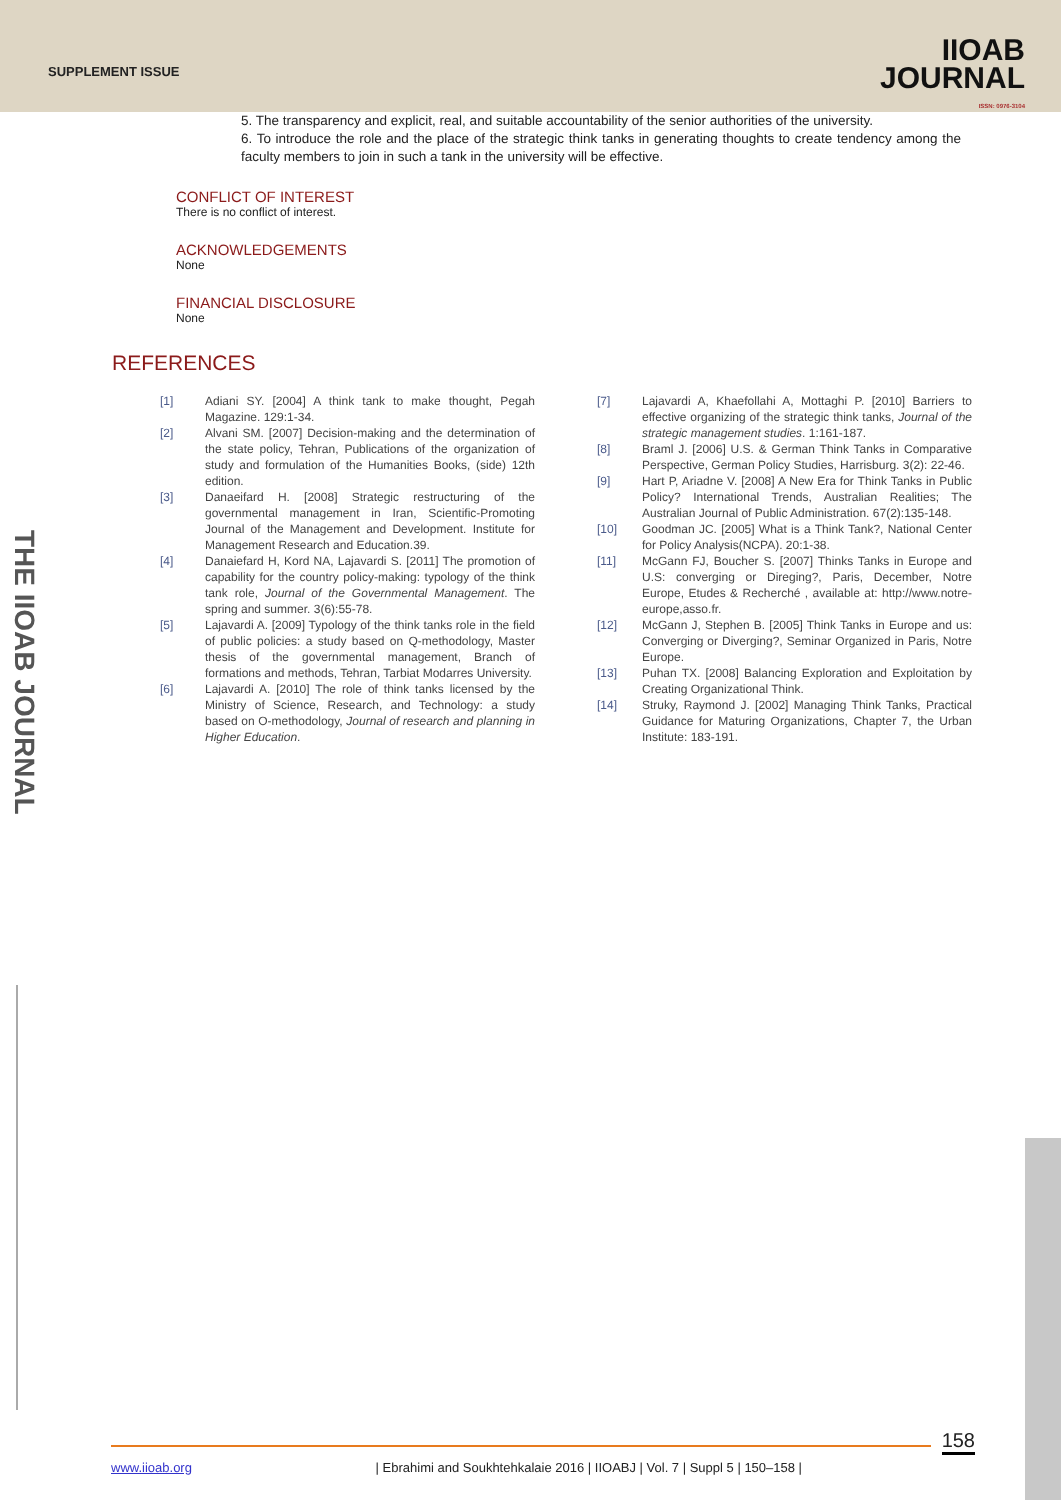SUPPLEMENT ISSUE
IIOAB
JOURNAL
ISSN: 0976-3104
THE IIOAB JOURNAL
5. The transparency and explicit, real, and suitable accountability of the senior authorities of the university.
6. To introduce the role and the place of the strategic think tanks in generating thoughts to create tendency among the faculty members to join in such a tank in the university will be effective.
CONFLICT OF INTEREST
There is no conflict of interest.
ACKNOWLEDGEMENTS
None
FINANCIAL DISCLOSURE
None
REFERENCES
[1] Adiani SY. [2004] A think tank to make thought, Pegah Magazine. 129:1-34.
[2] Alvani SM. [2007] Decision-making and the determination of the state policy, Tehran, Publications of the organization of study and formulation of the Humanities Books, (side) 12th edition.
[3] Danaeifard H. [2008] Strategic restructuring of the governmental management in Iran, Scientific-Promoting Journal of the Management and Development. Institute for Management Research and Education.39.
[4] Danaiefard H, Kord NA, Lajavardi S. [2011] The promotion of capability for the country policy-making: typology of the think tank role, Journal of the Governmental Management. The spring and summer. 3(6):55-78.
[5] Lajavardi A. [2009] Typology of the think tanks role in the field of public policies: a study based on Q-methodology, Master thesis of the governmental management, Branch of formations and methods, Tehran, Tarbiat Modarres University.
[6] Lajavardi A. [2010] The role of think tanks licensed by the Ministry of Science, Research, and Technology: a study based on O-methodology, Journal of research and planning in Higher Education.
[7] Lajavardi A, Khaefollahi A, Mottaghi P. [2010] Barriers to effective organizing of the strategic think tanks, Journal of the strategic management studies. 1:161-187.
[8] Braml J. [2006] U.S. & German Think Tanks in Comparative Perspective, German Policy Studies, Harrisburg. 3(2): 22-46.
[9] Hart P, Ariadne V. [2008] A New Era for Think Tanks in Public Policy? International Trends, Australian Realities; The Australian Journal of Public Administration. 67(2):135-148.
[10] Goodman JC. [2005] What is a Think Tank?, National Center for Policy Analysis(NCPA). 20:1-38.
[11] McGann FJ, Boucher S. [2007] Thinks Tanks in Europe and U.S: converging or Direging?, Paris, December, Notre Europe, Etudes & Recherché , available at: http://www.notre-europe,asso.fr.
[12] McGann J, Stephen B. [2005] Think Tanks in Europe and us: Converging or Diverging?, Seminar Organized in Paris, Notre Europe.
[13] Puhan TX. [2008] Balancing Exploration and Exploitation by Creating Organizational Think.
[14] Struky, Raymond J. [2002] Managing Think Tanks, Practical Guidance for Maturing Organizations, Chapter 7, the Urban Institute: 183-191.
158
www.iioab.org | Ebrahimi and Soukhtehkalaie 2016 | IIOABJ | Vol. 7 | Suppl 5 | 150–158 |